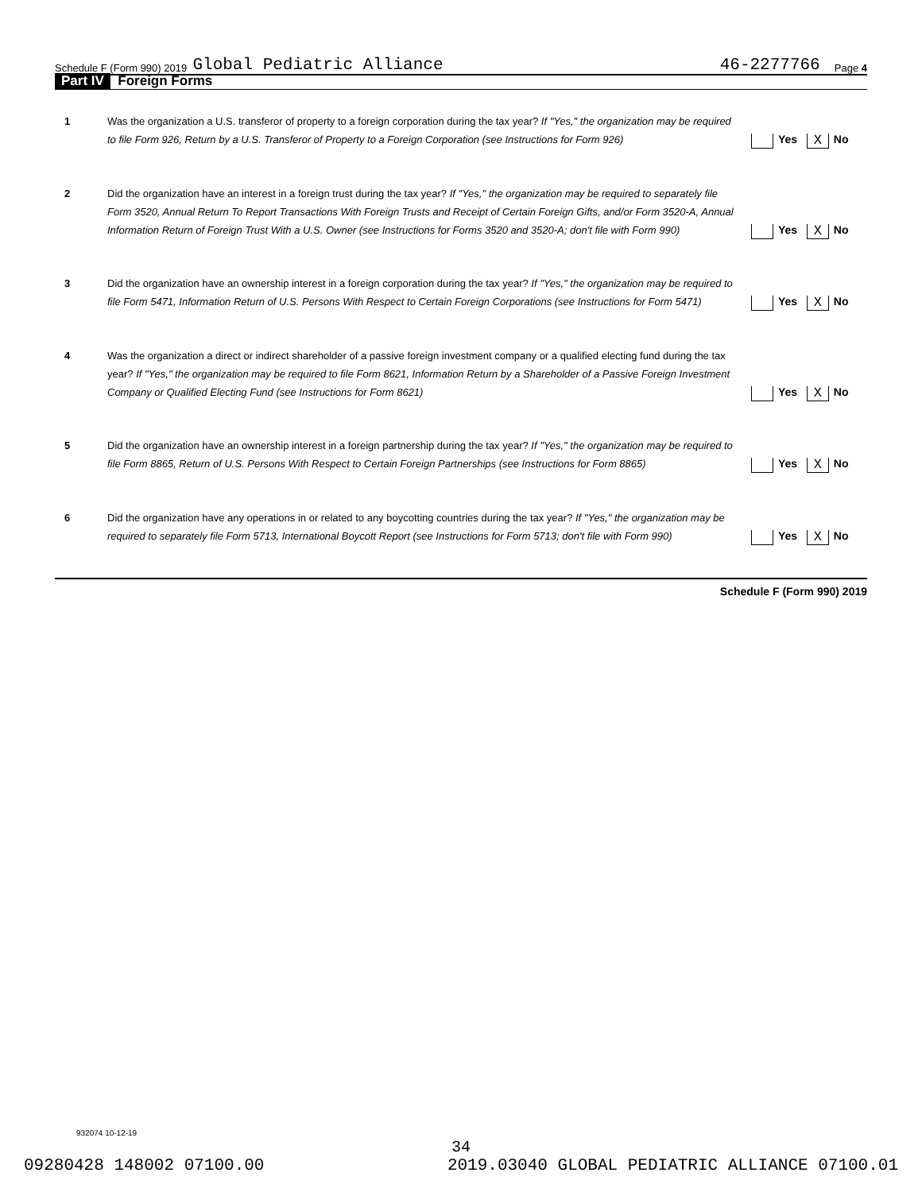Schedule F (Form 990) 2019 Global Pediatric Alliance 46-2277766 Page 4
Part IV Foreign Forms
1 Was the organization a U.S. transferor of property to a foreign corporation during the tax year? If "Yes," the organization may be required to file Form 926, Return by a U.S. Transferor of Property to a Foreign Corporation (see Instructions for Form 926)
Yes X No
2 Did the organization have an interest in a foreign trust during the tax year? If "Yes," the organization may be required to separately file Form 3520, Annual Return To Report Transactions With Foreign Trusts and Receipt of Certain Foreign Gifts, and/or Form 3520-A, Annual Information Return of Foreign Trust With a U.S. Owner (see Instructions for Forms 3520 and 3520-A; don't file with Form 990)
Yes X No
3 Did the organization have an ownership interest in a foreign corporation during the tax year? If "Yes," the organization may be required to file Form 5471, Information Return of U.S. Persons With Respect to Certain Foreign Corporations (see Instructions for Form 5471)
Yes X No
4 Was the organization a direct or indirect shareholder of a passive foreign investment company or a qualified electing fund during the tax year? If "Yes," the organization may be required to file Form 8621, Information Return by a Shareholder of a Passive Foreign Investment Company or Qualified Electing Fund (see Instructions for Form 8621)
Yes X No
5 Did the organization have an ownership interest in a foreign partnership during the tax year? If "Yes," the organization may be required to file Form 8865, Return of U.S. Persons With Respect to Certain Foreign Partnerships (see Instructions for Form 8865)
Yes X No
6 Did the organization have any operations in or related to any boycotting countries during the tax year? If "Yes," the organization may be required to separately file Form 5713, International Boycott Report (see Instructions for Form 5713; don't file with Form 990)
Yes X No
Schedule F (Form 990) 2019
932074 10-12-19
34
09280428 148002 07100.00 2019.03040 GLOBAL PEDIATRIC ALLIANCE 07100.01